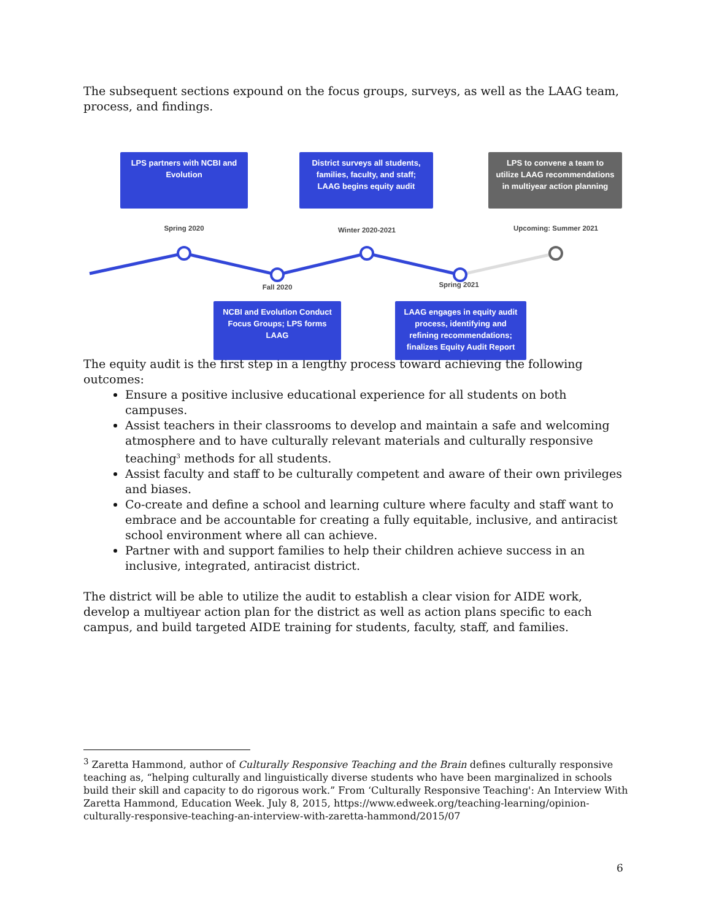The subsequent sections expound on the focus groups, surveys, as well as the LAAG team, process, and findings.
LPS partners with NCBI and Evolution
District surveys all students, families, faculty, and staff; LAAG begins equity audit
LPS to convene a team to utilize LAAG recommendations in multiyear action planning
Spring 2020 Winter 2020-2021 Upcoming: Summer 2021
Fall 2020 Spring 2021
NCBI and Evolution Conduct Focus Groups; LPS forms LAAG
LAAG engages in equity audit process, identifying and refining recommendations; finalizes Equity Audit Report
The equity audit is the first step in a lengthy process toward achieving the following outcomes:
Ensure a positive inclusive educational experience for all students on both campuses.
Assist teachers in their classrooms to develop and maintain a safe and welcoming atmosphere and to have culturally relevant materials and culturally responsive teaching<sup>3</sup> methods for all students.
Assist faculty and staff to be culturally competent and aware of their own privileges and biases.
Co-create and define a school and learning culture where faculty and staff want to embrace and be accountable for creating a fully equitable, inclusive, and antiracist school environment where all can achieve.
Partner with and support families to help their children achieve success in an inclusive, integrated, antiracist district.
The district will be able to utilize the audit to establish a clear vision for AIDE work, develop a multiyear action plan for the district as well as action plans specific to each campus, and build targeted AIDE training for students, faculty, staff, and families.
<sup>3</sup> Zaretta Hammond, author of Culturally Responsive Teaching and the Brain defines culturally responsive teaching as, “helping culturally and linguistically diverse students who have been marginalized in schools build their skill and capacity to do rigorous work.” From ‘Culturally Responsive Teaching': An Interview With Zaretta Hammond, Education Week. July 8, 2015, https://www.edweek.org/teaching-learning/opinion-culturally-responsive-teaching-an-interview-with-zaretta-hammond/2015/07
6